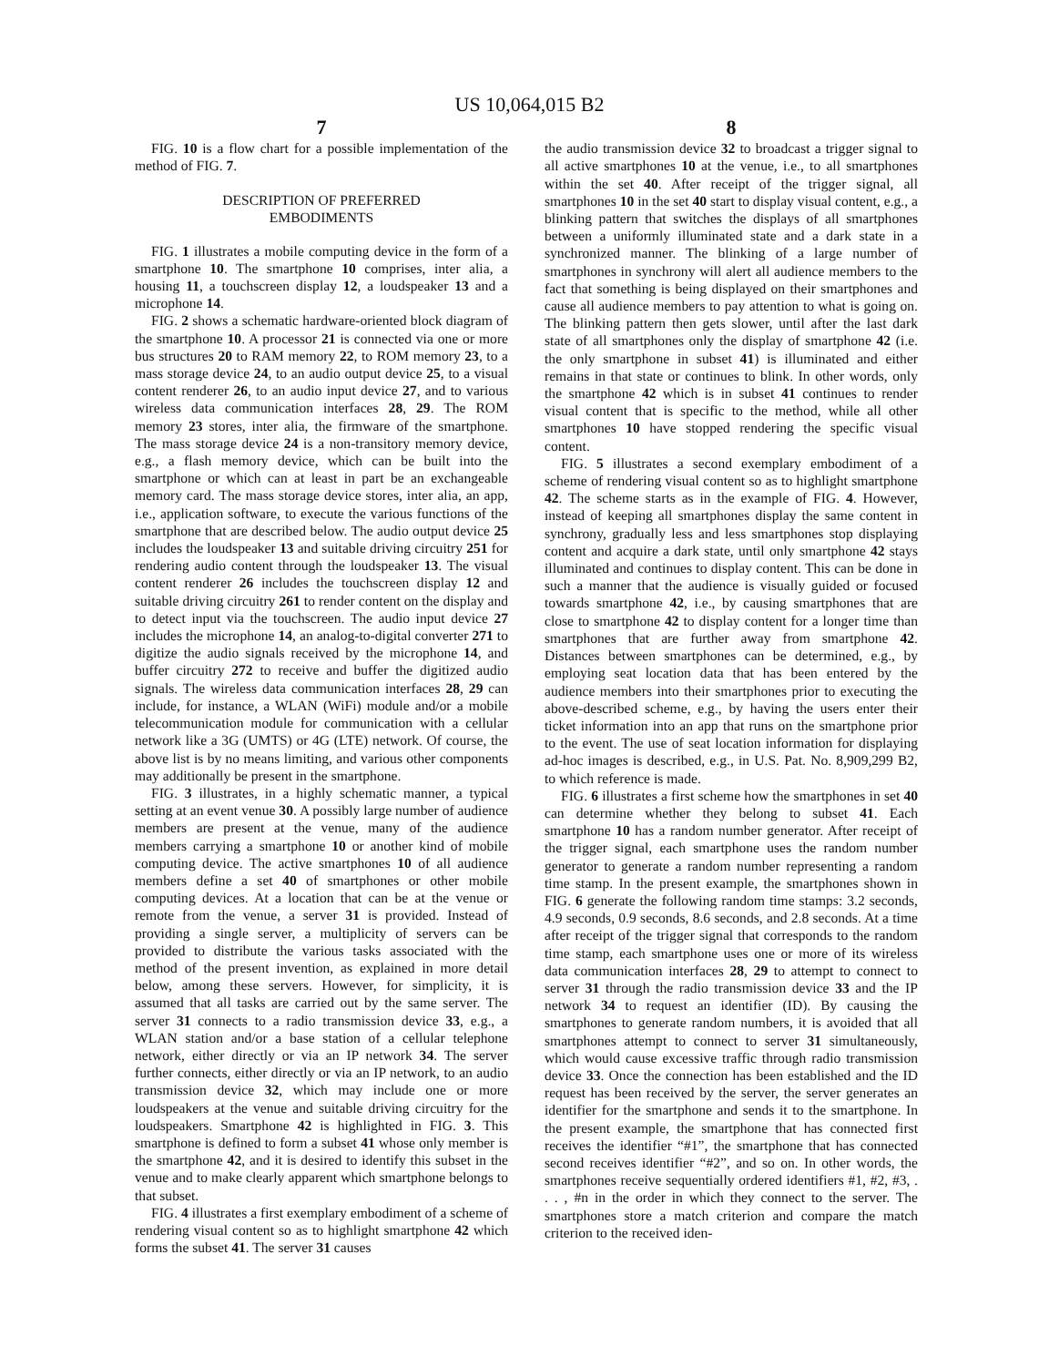US 10,064,015 B2
7
FIG. 10 is a flow chart for a possible implementation of the method of FIG. 7.
DESCRIPTION OF PREFERRED
EMBODIMENTS
FIG. 1 illustrates a mobile computing device in the form of a smartphone 10. The smartphone 10 comprises, inter alia, a housing 11, a touchscreen display 12, a loudspeaker 13 and a microphone 14.
FIG. 2 shows a schematic hardware-oriented block diagram of the smartphone 10. A processor 21 is connected via one or more bus structures 20 to RAM memory 22, to ROM memory 23, to a mass storage device 24, to an audio output device 25, to a visual content renderer 26, to an audio input device 27, and to various wireless data communication interfaces 28, 29. The ROM memory 23 stores, inter alia, the firmware of the smartphone. The mass storage device 24 is a non-transitory memory device, e.g., a flash memory device, which can be built into the smartphone or which can at least in part be an exchangeable memory card. The mass storage device stores, inter alia, an app, i.e., application software, to execute the various functions of the smartphone that are described below. The audio output device 25 includes the loudspeaker 13 and suitable driving circuitry 251 for rendering audio content through the loudspeaker 13. The visual content renderer 26 includes the touchscreen display 12 and suitable driving circuitry 261 to render content on the display and to detect input via the touchscreen. The audio input device 27 includes the microphone 14, an analog-to-digital converter 271 to digitize the audio signals received by the microphone 14, and buffer circuitry 272 to receive and buffer the digitized audio signals. The wireless data communication interfaces 28, 29 can include, for instance, a WLAN (WiFi) module and/or a mobile telecommunication module for communication with a cellular network like a 3G (UMTS) or 4G (LTE) network. Of course, the above list is by no means limiting, and various other components may additionally be present in the smartphone.
FIG. 3 illustrates, in a highly schematic manner, a typical setting at an event venue 30. A possibly large number of audience members are present at the venue, many of the audience members carrying a smartphone 10 or another kind of mobile computing device. The active smartphones 10 of all audience members define a set 40 of smartphones or other mobile computing devices. At a location that can be at the venue or remote from the venue, a server 31 is provided. Instead of providing a single server, a multiplicity of servers can be provided to distribute the various tasks associated with the method of the present invention, as explained in more detail below, among these servers. However, for simplicity, it is assumed that all tasks are carried out by the same server. The server 31 connects to a radio transmission device 33, e.g., a WLAN station and/or a base station of a cellular telephone network, either directly or via an IP network 34. The server further connects, either directly or via an IP network, to an audio transmission device 32, which may include one or more loudspeakers at the venue and suitable driving circuitry for the loudspeakers. Smartphone 42 is highlighted in FIG. 3. This smartphone is defined to form a subset 41 whose only member is the smartphone 42, and it is desired to identify this subset in the venue and to make clearly apparent which smartphone belongs to that subset.
FIG. 4 illustrates a first exemplary embodiment of a scheme of rendering visual content so as to highlight smartphone 42 which forms the subset 41. The server 31 causes
8
the audio transmission device 32 to broadcast a trigger signal to all active smartphones 10 at the venue, i.e., to all smartphones within the set 40. After receipt of the trigger signal, all smartphones 10 in the set 40 start to display visual content, e.g., a blinking pattern that switches the displays of all smartphones between a uniformly illuminated state and a dark state in a synchronized manner. The blinking of a large number of smartphones in synchrony will alert all audience members to the fact that something is being displayed on their smartphones and cause all audience members to pay attention to what is going on. The blinking pattern then gets slower, until after the last dark state of all smartphones only the display of smartphone 42 (i.e. the only smartphone in subset 41) is illuminated and either remains in that state or continues to blink. In other words, only the smartphone 42 which is in subset 41 continues to render visual content that is specific to the method, while all other smartphones 10 have stopped rendering the specific visual content.
FIG. 5 illustrates a second exemplary embodiment of a scheme of rendering visual content so as to highlight smartphone 42. The scheme starts as in the example of FIG. 4. However, instead of keeping all smartphones display the same content in synchrony, gradually less and less smartphones stop displaying content and acquire a dark state, until only smartphone 42 stays illuminated and continues to display content. This can be done in such a manner that the audience is visually guided or focused towards smartphone 42, i.e., by causing smartphones that are close to smartphone 42 to display content for a longer time than smartphones that are further away from smartphone 42. Distances between smartphones can be determined, e.g., by employing seat location data that has been entered by the audience members into their smartphones prior to executing the above-described scheme, e.g., by having the users enter their ticket information into an app that runs on the smartphone prior to the event. The use of seat location information for displaying ad-hoc images is described, e.g., in U.S. Pat. No. 8,909,299 B2, to which reference is made.
FIG. 6 illustrates a first scheme how the smartphones in set 40 can determine whether they belong to subset 41. Each smartphone 10 has a random number generator. After receipt of the trigger signal, each smartphone uses the random number generator to generate a random number representing a random time stamp. In the present example, the smartphones shown in FIG. 6 generate the following random time stamps: 3.2 seconds, 4.9 seconds, 0.9 seconds, 8.6 seconds, and 2.8 seconds. At a time after receipt of the trigger signal that corresponds to the random time stamp, each smartphone uses one or more of its wireless data communication interfaces 28, 29 to attempt to connect to server 31 through the radio transmission device 33 and the IP network 34 to request an identifier (ID). By causing the smartphones to generate random numbers, it is avoided that all smartphones attempt to connect to server 31 simultaneously, which would cause excessive traffic through radio transmission device 33. Once the connection has been established and the ID request has been received by the server, the server generates an identifier for the smartphone and sends it to the smartphone. In the present example, the smartphone that has connected first receives the identifier “#1”, the smartphone that has connected second receives identifier “#2”, and so on. In other words, the smartphones receive sequentially ordered identifiers #1, #2, #3, . . . , #n in the order in which they connect to the server. The smartphones store a match criterion and compare the match criterion to the received iden-